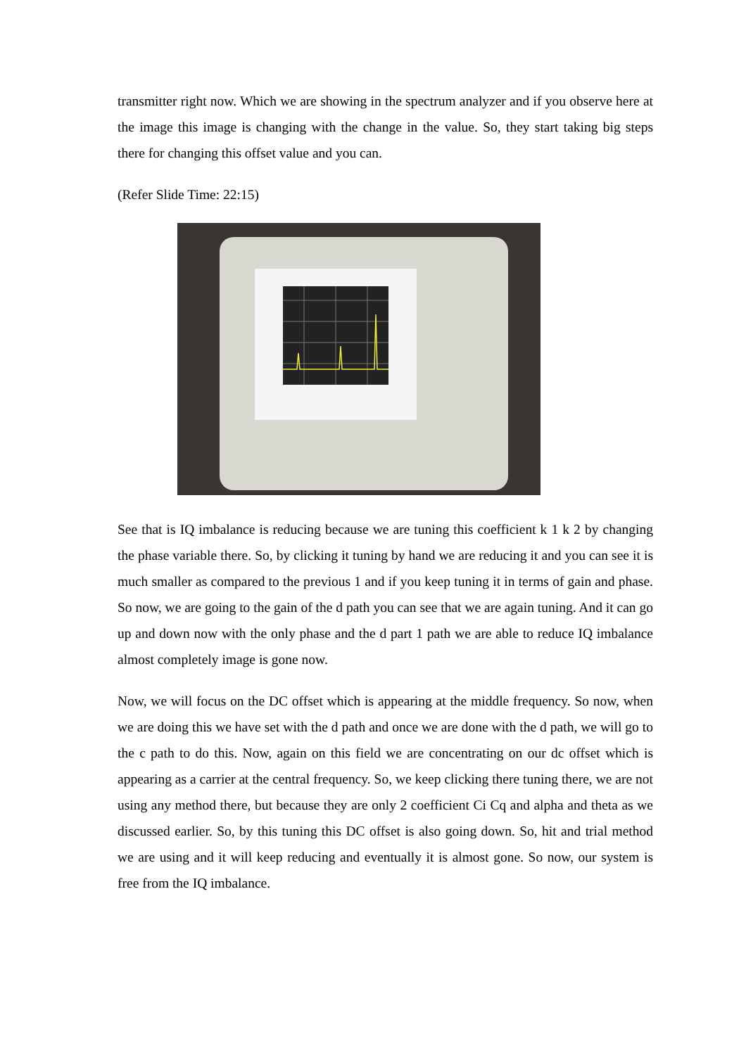transmitter right now. Which we are showing in the spectrum analyzer and if you observe here at the image this image is changing with the change in the value. So, they start taking big steps there for changing this offset value and you can.
(Refer Slide Time: 22:15)
See that is IQ imbalance is reducing because we are tuning this coefficient k 1 k 2 by changing the phase variable there. So, by clicking it tuning by hand we are reducing it and you can see it is much smaller as compared to the previous 1 and if you keep tuning it in terms of gain and phase. So now, we are going to the gain of the d path you can see that we are again tuning. And it can go up and down now with the only phase and the d part 1 path we are able to reduce IQ imbalance almost completely image is gone now.
Now, we will focus on the DC offset which is appearing at the middle frequency. So now, when we are doing this we have set with the d path and once we are done with the d path, we will go to the c path to do this. Now, again on this field we are concentrating on our dc offset which is appearing as a carrier at the central frequency. So, we keep clicking there tuning there, we are not using any method there, but because they are only 2 coefficient Ci Cq and alpha and theta as we discussed earlier. So, by this tuning this DC offset is also going down. So, hit and trial method we are using and it will keep reducing and eventually it is almost gone. So now, our system is free from the IQ imbalance.